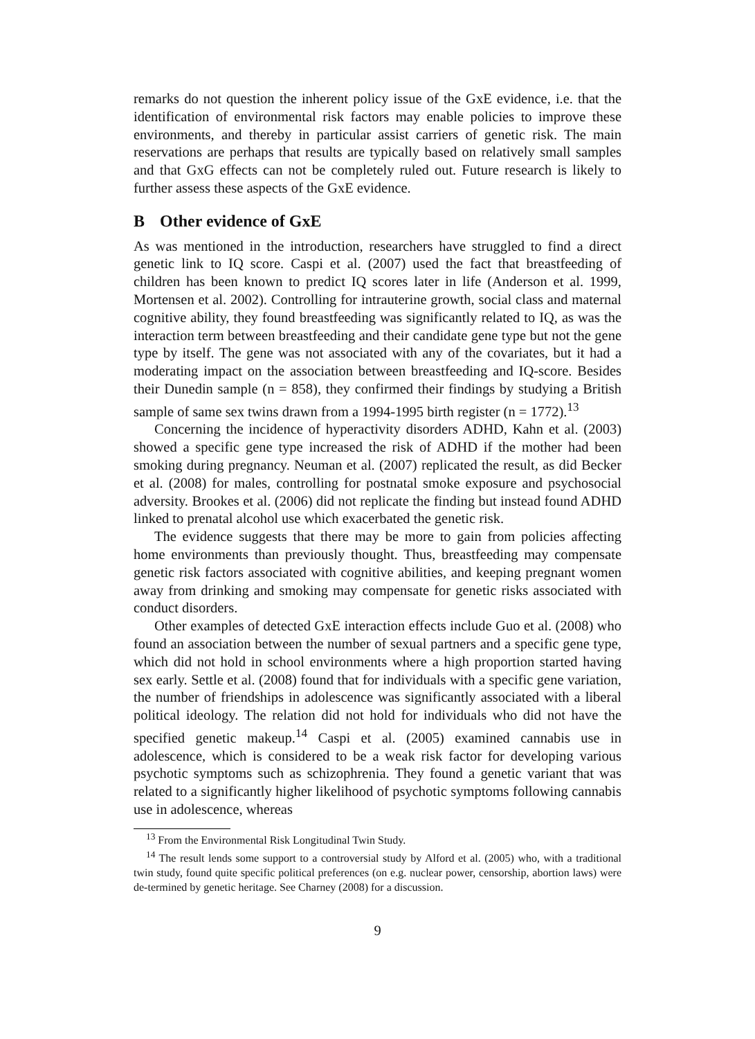remarks do not question the inherent policy issue of the GxE evidence, i.e. that the identification of environmental risk factors may enable policies to improve these environments, and thereby in particular assist carriers of genetic risk. The main reservations are perhaps that results are typically based on relatively small samples and that GxG effects can not be completely ruled out. Future research is likely to further assess these aspects of the GxE evidence.
B Other evidence of GxE
As was mentioned in the introduction, researchers have struggled to find a direct genetic link to IQ score. Caspi et al. (2007) used the fact that breastfeeding of children has been known to predict IQ scores later in life (Anderson et al. 1999, Mortensen et al. 2002). Controlling for intrauterine growth, social class and maternal cognitive ability, they found breastfeeding was significantly related to IQ, as was the interaction term between breastfeeding and their candidate gene type but not the gene type by itself. The gene was not associated with any of the covariates, but it had a moderating impact on the association between breastfeeding and IQ-score. Besides their Dunedin sample (n = 858), they confirmed their findings by studying a British sample of same sex twins drawn from a 1994-1995 birth register (n = 1772).<sup>13</sup>
Concerning the incidence of hyperactivity disorders ADHD, Kahn et al. (2003) showed a specific gene type increased the risk of ADHD if the mother had been smoking during pregnancy. Neuman et al. (2007) replicated the result, as did Becker et al. (2008) for males, controlling for postnatal smoke exposure and psychosocial adversity. Brookes et al. (2006) did not replicate the finding but instead found ADHD linked to prenatal alcohol use which exacerbated the genetic risk.
The evidence suggests that there may be more to gain from policies affecting home environments than previously thought. Thus, breastfeeding may compensate genetic risk factors associated with cognitive abilities, and keeping pregnant women away from drinking and smoking may compensate for genetic risks associated with conduct disorders.
Other examples of detected GxE interaction effects include Guo et al. (2008) who found an association between the number of sexual partners and a specific gene type, which did not hold in school environments where a high proportion started having sex early. Settle et al. (2008) found that for individuals with a specific gene variation, the number of friendships in adolescence was significantly associated with a liberal political ideology. The relation did not hold for individuals who did not have the specified genetic makeup.<sup>14</sup> Caspi et al. (2005) examined cannabis use in adolescence, which is considered to be a weak risk factor for developing various psychotic symptoms such as schizophrenia. They found a genetic variant that was related to a significantly higher likelihood of psychotic symptoms following cannabis use in adolescence, whereas
<sup>13</sup> From the Environmental Risk Longitudinal Twin Study.
<sup>14</sup> The result lends some support to a controversial study by Alford et al. (2005) who, with a traditional twin study, found quite specific political preferences (on e.g. nuclear power, censorship, abortion laws) were de-termined by genetic heritage. See Charney (2008) for a discussion.
9